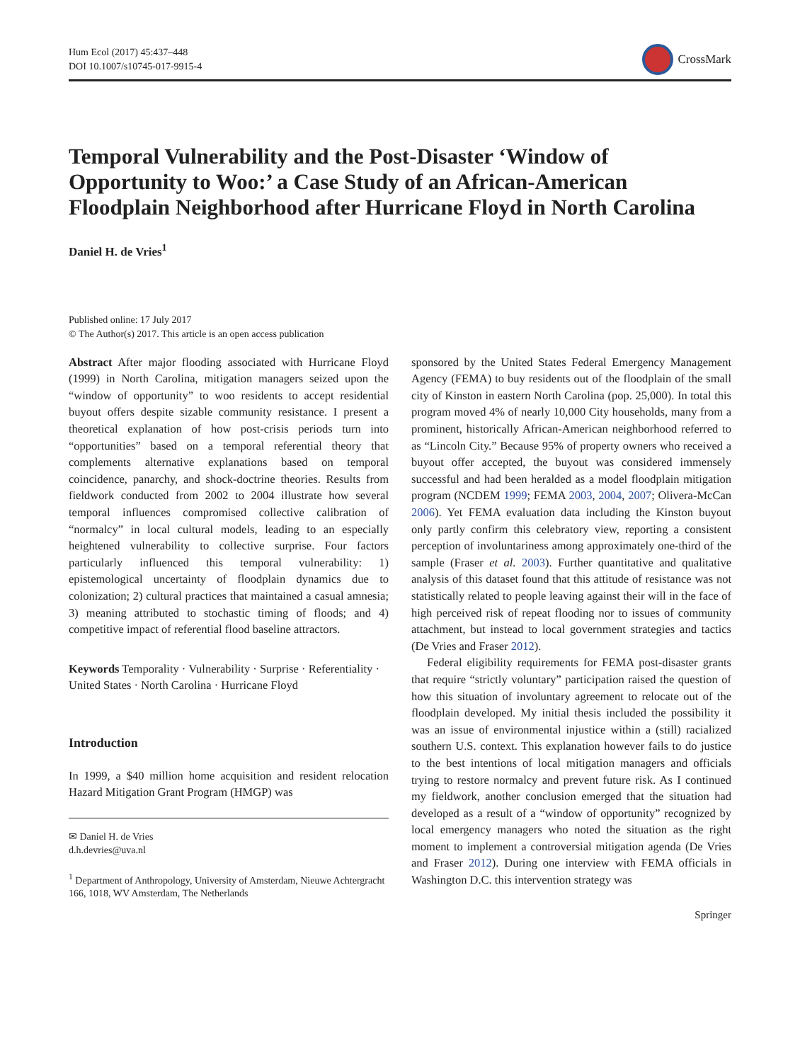Hum Ecol (2017) 45:437–448
DOI 10.1007/s10745-017-9915-4
CrossMark
Temporal Vulnerability and the Post-Disaster ‘Window of Opportunity to Woo:’ a Case Study of an African-American Floodplain Neighborhood after Hurricane Floyd in North Carolina
Daniel H. de Vries<sup>1</sup>
Published online: 17 July 2017
© The Author(s) 2017. This article is an open access publication
Abstract After major flooding associated with Hurricane Floyd (1999) in North Carolina, mitigation managers seized upon the “window of opportunity” to woo residents to accept residential buyout offers despite sizable community resistance. I present a theoretical explanation of how post-crisis periods turn into “opportunities” based on a temporal referential theory that complements alternative explanations based on temporal coincidence, panarchy, and shock-doctrine theories. Results from fieldwork conducted from 2002 to 2004 illustrate how several temporal influences compromised collective calibration of “normalcy” in local cultural models, leading to an especially heightened vulnerability to collective surprise. Four factors particularly influenced this temporal vulnerability: 1) epistemological uncertainty of floodplain dynamics due to colonization; 2) cultural practices that maintained a casual amnesia; 3) meaning attributed to stochastic timing of floods; and 4) competitive impact of referential flood baseline attractors.
Keywords Temporality · Vulnerability · Surprise · Referentiality · United States · North Carolina · Hurricane Floyd
Introduction
In 1999, a $40 million home acquisition and resident relocation Hazard Mitigation Grant Program (HMGP) was
✉ Daniel H. de Vries
d.h.devries@uva.nl
<sup>1</sup> Department of Anthropology, University of Amsterdam, Nieuwe Achtergracht 166, 1018, WV Amsterdam, The Netherlands
sponsored by the United States Federal Emergency Management Agency (FEMA) to buy residents out of the floodplain of the small city of Kinston in eastern North Carolina (pop. 25,000). In total this program moved 4% of nearly 10,000 City households, many from a prominent, historically African-American neighborhood referred to as “Lincoln City.” Because 95% of property owners who received a buyout offer accepted, the buyout was considered immensely successful and had been heralded as a model floodplain mitigation program (NCDEM 1999; FEMA 2003, 2004, 2007; Olivera-McCan 2006). Yet FEMA evaluation data including the Kinston buyout only partly confirm this celebratory view, reporting a consistent perception of involuntariness among approximately one-third of the sample (Fraser et al. 2003). Further quantitative and qualitative analysis of this dataset found that this attitude of resistance was not statistically related to people leaving against their will in the face of high perceived risk of repeat flooding nor to issues of community attachment, but instead to local government strategies and tactics (De Vries and Fraser 2012).
Federal eligibility requirements for FEMA post-disaster grants that require “strictly voluntary” participation raised the question of how this situation of involuntary agreement to relocate out of the floodplain developed. My initial thesis included the possibility it was an issue of environmental injustice within a (still) racialized southern U.S. context. This explanation however fails to do justice to the best intentions of local mitigation managers and officials trying to restore normalcy and prevent future risk. As I continued my fieldwork, another conclusion emerged that the situation had developed as a result of a “window of opportunity” recognized by local emergency managers who noted the situation as the right moment to implement a controversial mitigation agenda (De Vries and Fraser 2012). During one interview with FEMA officials in Washington D.C. this intervention strategy was
Springer